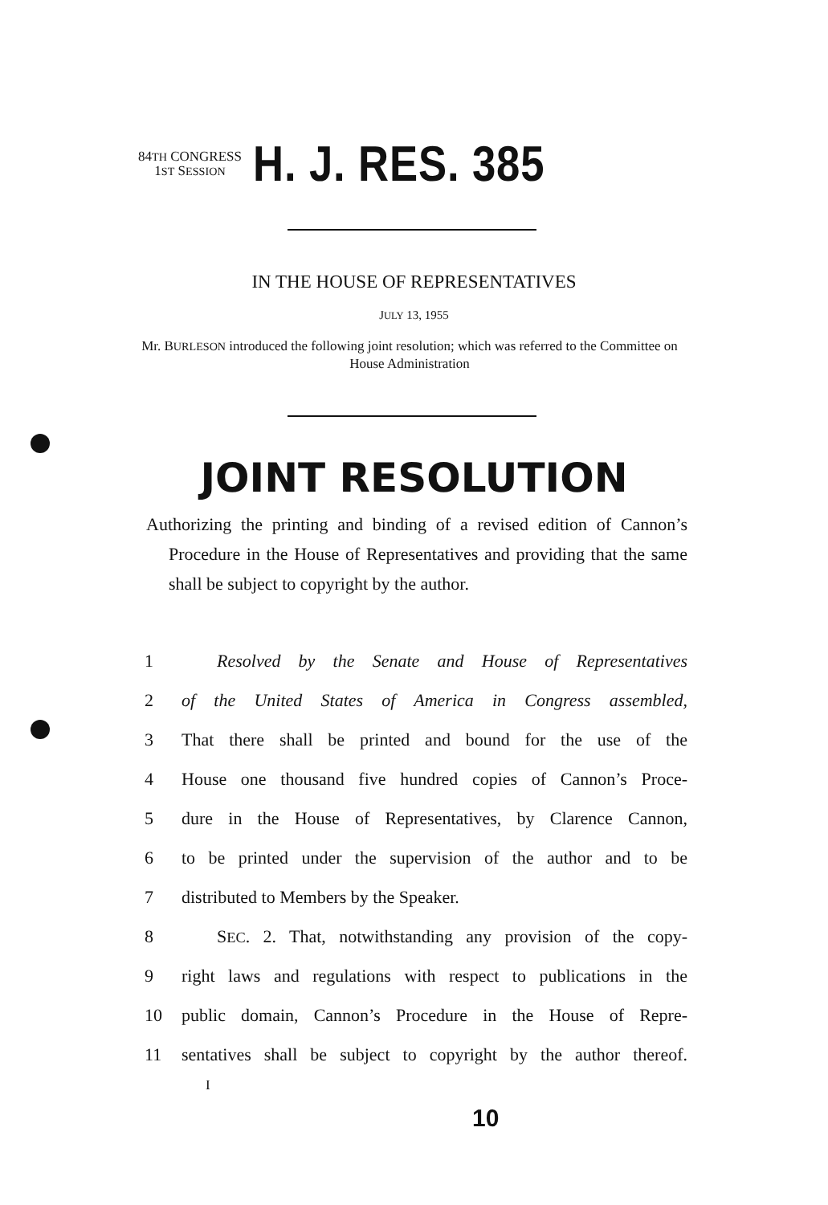84TH CONGRESS
1ST SESSION
H. J. RES. 385
IN THE HOUSE OF REPRESENTATIVES
JULY 13, 1955
Mr. BURLESON introduced the following joint resolution; which was referred to the Committee on House Administration
JOINT RESOLUTION
Authorizing the printing and binding of a revised edition of Cannon’s Procedure in the House of Representatives and providing that the same shall be subject to copyright by the author.
1 Resolved by the Senate and House of Representatives
2 of the United States of America in Congress assembled,
3 That there shall be printed and bound for the use of the
4 House one thousand five hundred copies of Cannon’s Proce-
5 dure in the House of Representatives, by Clarence Cannon,
6 to be printed under the supervision of the author and to be
7 distributed to Members by the Speaker.
8 SEC. 2. That, notwithstanding any provision of the copy-
9 right laws and regulations with respect to publications in the
10 public domain, Cannon’s Procedure in the House of Repre-
11 sentatives shall be subject to copyright by the author thereof.
I
10